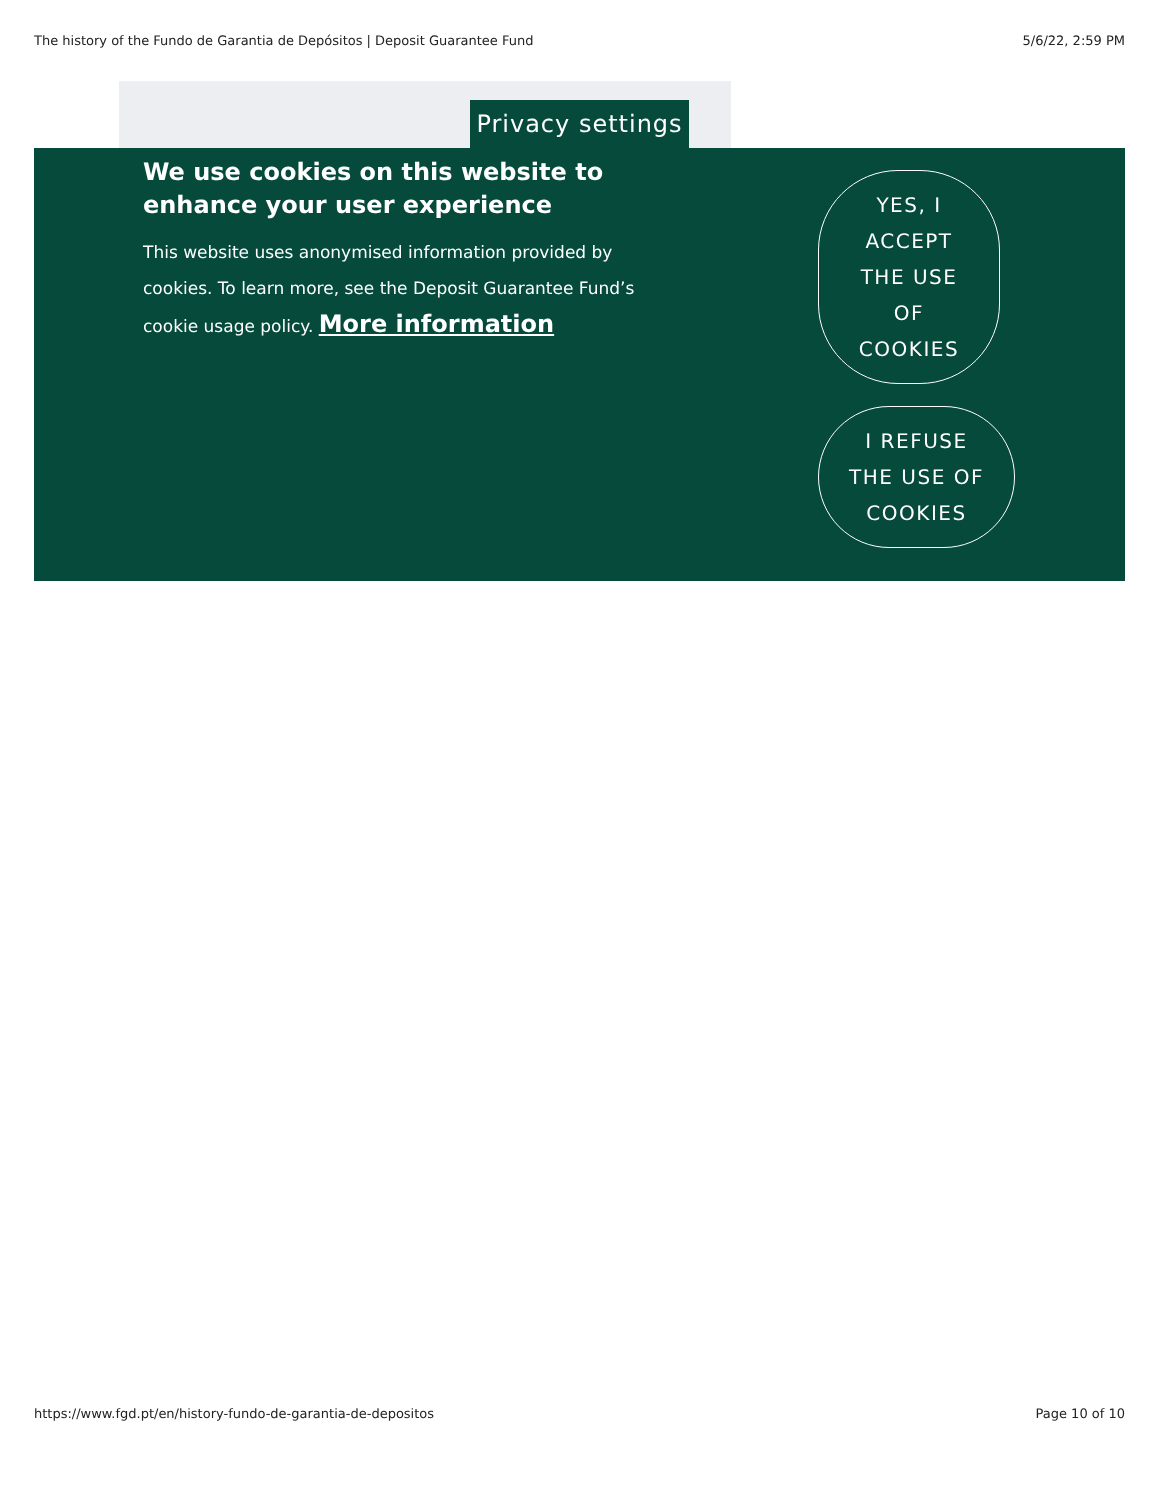The history of the Fundo de Garantia de Depósitos | Deposit Guarantee Fund 5/6/22, 2:59 PM
Privacy settings
We use cookies on this website to enhance your user experience
This website uses anonymised information provided by cookies. To learn more, see the Deposit Guarantee Fund’s cookie usage policy. More information
YES, I
ACCEPT
THE USE
OF
COOKIES
I REFUSE
THE USE OF
COOKIES
https://www.fgd.pt/en/history-fundo-de-garantia-de-depositos Page 10 of 10